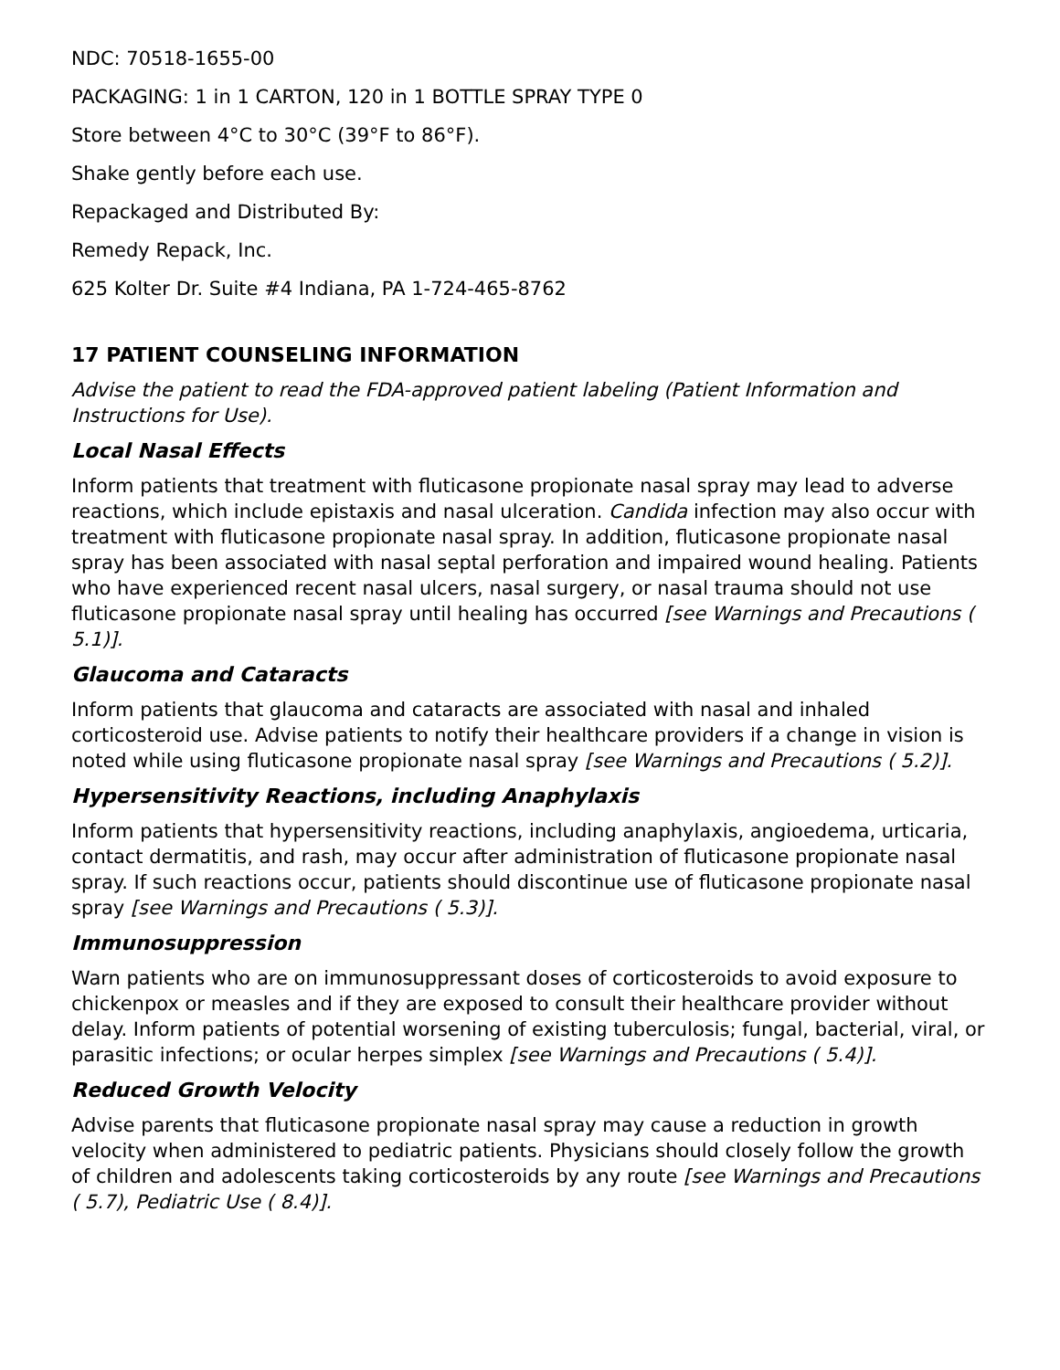NDC: 70518-1655-00
PACKAGING: 1 in 1 CARTON, 120 in 1 BOTTLE SPRAY TYPE 0
Store between 4°C to 30°C (39°F to 86°F).
Shake gently before each use.
Repackaged and Distributed By:
Remedy Repack, Inc.
625 Kolter Dr. Suite #4 Indiana, PA 1-724-465-8762
17 PATIENT COUNSELING INFORMATION
Advise the patient to read the FDA-approved patient labeling (Patient Information and Instructions for Use).
Local Nasal Effects
Inform patients that treatment with fluticasone propionate nasal spray may lead to adverse reactions, which include epistaxis and nasal ulceration. Candida infection may also occur with treatment with fluticasone propionate nasal spray. In addition, fluticasone propionate nasal spray has been associated with nasal septal perforation and impaired wound healing. Patients who have experienced recent nasal ulcers, nasal surgery, or nasal trauma should not use fluticasone propionate nasal spray until healing has occurred [see Warnings and Precautions ( 5.1)].
Glaucoma and Cataracts
Inform patients that glaucoma and cataracts are associated with nasal and inhaled corticosteroid use. Advise patients to notify their healthcare providers if a change in vision is noted while using fluticasone propionate nasal spray [see Warnings and Precautions ( 5.2)].
Hypersensitivity Reactions, including Anaphylaxis
Inform patients that hypersensitivity reactions, including anaphylaxis, angioedema, urticaria, contact dermatitis, and rash, may occur after administration of fluticasone propionate nasal spray. If such reactions occur, patients should discontinue use of fluticasone propionate nasal spray [see Warnings and Precautions ( 5.3)].
Immunosuppression
Warn patients who are on immunosuppressant doses of corticosteroids to avoid exposure to chickenpox or measles and if they are exposed to consult their healthcare provider without delay. Inform patients of potential worsening of existing tuberculosis; fungal, bacterial, viral, or parasitic infections; or ocular herpes simplex [see Warnings and Precautions ( 5.4)].
Reduced Growth Velocity
Advise parents that fluticasone propionate nasal spray may cause a reduction in growth velocity when administered to pediatric patients. Physicians should closely follow the growth of children and adolescents taking corticosteroids by any route [see Warnings and Precautions ( 5.7), Pediatric Use ( 8.4)].